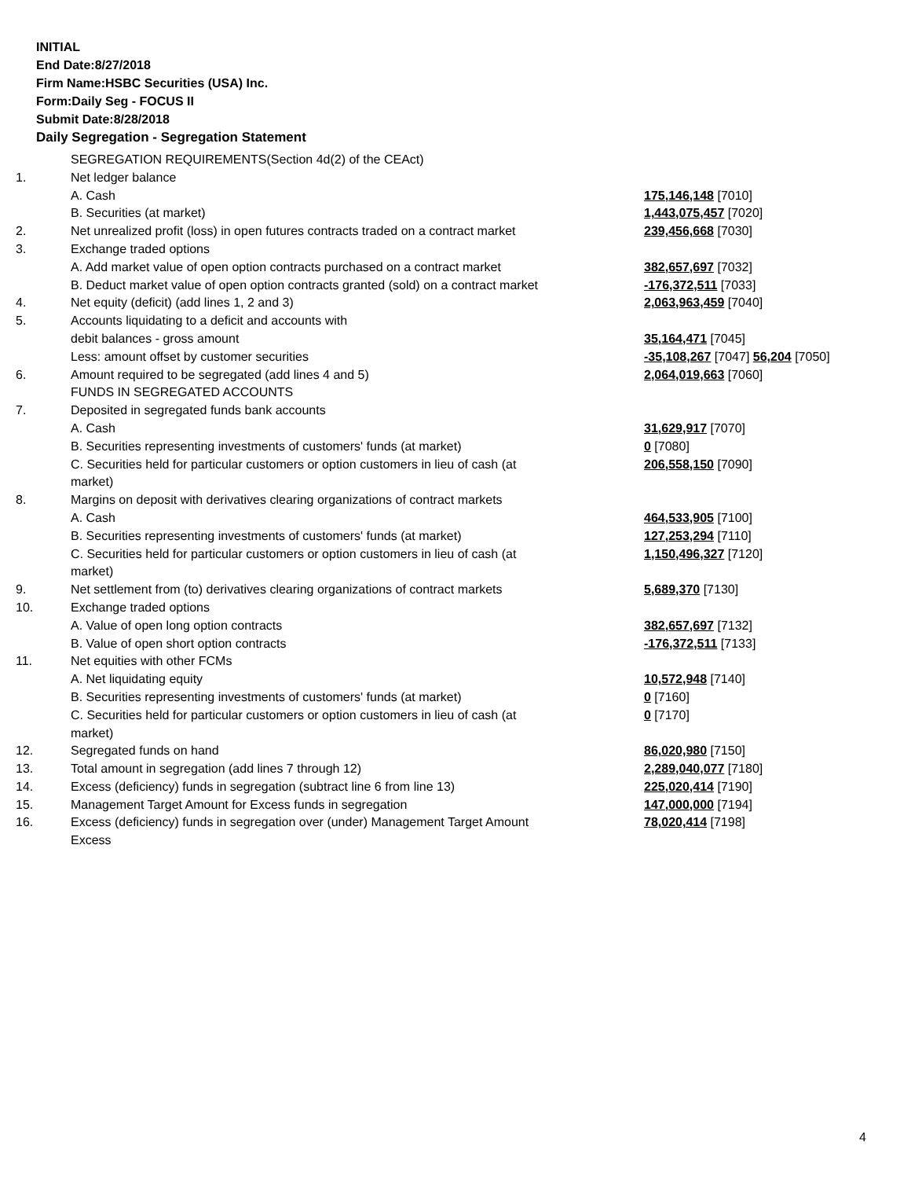INITIAL
End Date:8/27/2018
Firm Name:HSBC Securities (USA) Inc.
Form:Daily Seg - FOCUS II
Submit Date:8/28/2018
Daily Segregation - Segregation Statement
| | SEGREGATION REQUIREMENTS(Section 4d(2) of the CEAct) | |
| 1. | Net ledger balance | |
| | A. Cash | 175,146,148 [7010] |
| | B. Securities (at market) | 1,443,075,457 [7020] |
| 2. | Net unrealized profit (loss) in open futures contracts traded on a contract market | 239,456,668 [7030] |
| 3. | Exchange traded options | |
| | A. Add market value of open option contracts purchased on a contract market | 382,657,697 [7032] |
| | B. Deduct market value of open option contracts granted (sold) on a contract market | -176,372,511 [7033] |
| 4. | Net equity (deficit) (add lines 1, 2 and 3) | 2,063,963,459 [7040] |
| 5. | Accounts liquidating to a deficit and accounts with | |
| | debit balances - gross amount | 35,164,471 [7045] |
| | Less: amount offset by customer securities | -35,108,267 [7047] 56,204 [7050] |
| 6. | Amount required to be segregated (add lines 4 and 5) | 2,064,019,663 [7060] |
| | FUNDS IN SEGREGATED ACCOUNTS | |
| 7. | Deposited in segregated funds bank accounts | |
| | A. Cash | 31,629,917 [7070] |
| | B. Securities representing investments of customers' funds (at market) | 0 [7080] |
| | C. Securities held for particular customers or option customers in lieu of cash (at market) | 206,558,150 [7090] |
| 8. | Margins on deposit with derivatives clearing organizations of contract markets | |
| | A. Cash | 464,533,905 [7100] |
| | B. Securities representing investments of customers' funds (at market) | 127,253,294 [7110] |
| | C. Securities held for particular customers or option customers in lieu of cash (at market) | 1,150,496,327 [7120] |
| 9. | Net settlement from (to) derivatives clearing organizations of contract markets | 5,689,370 [7130] |
| 10. | Exchange traded options | |
| | A. Value of open long option contracts | 382,657,697 [7132] |
| | B. Value of open short option contracts | -176,372,511 [7133] |
| 11. | Net equities with other FCMs | |
| | A. Net liquidating equity | 10,572,948 [7140] |
| | B. Securities representing investments of customers' funds (at market) | 0 [7160] |
| | C. Securities held for particular customers or option customers in lieu of cash (at market) | 0 [7170] |
| 12. | Segregated funds on hand | 86,020,980 [7150] |
| 13. | Total amount in segregation (add lines 7 through 12) | 2,289,040,077 [7180] |
| 14. | Excess (deficiency) funds in segregation (subtract line 6 from line 13) | 225,020,414 [7190] |
| 15. | Management Target Amount for Excess funds in segregation | 147,000,000 [7194] |
| 16. | Excess (deficiency) funds in segregation over (under) Management Target Amount Excess | 78,020,414 [7198] |
4